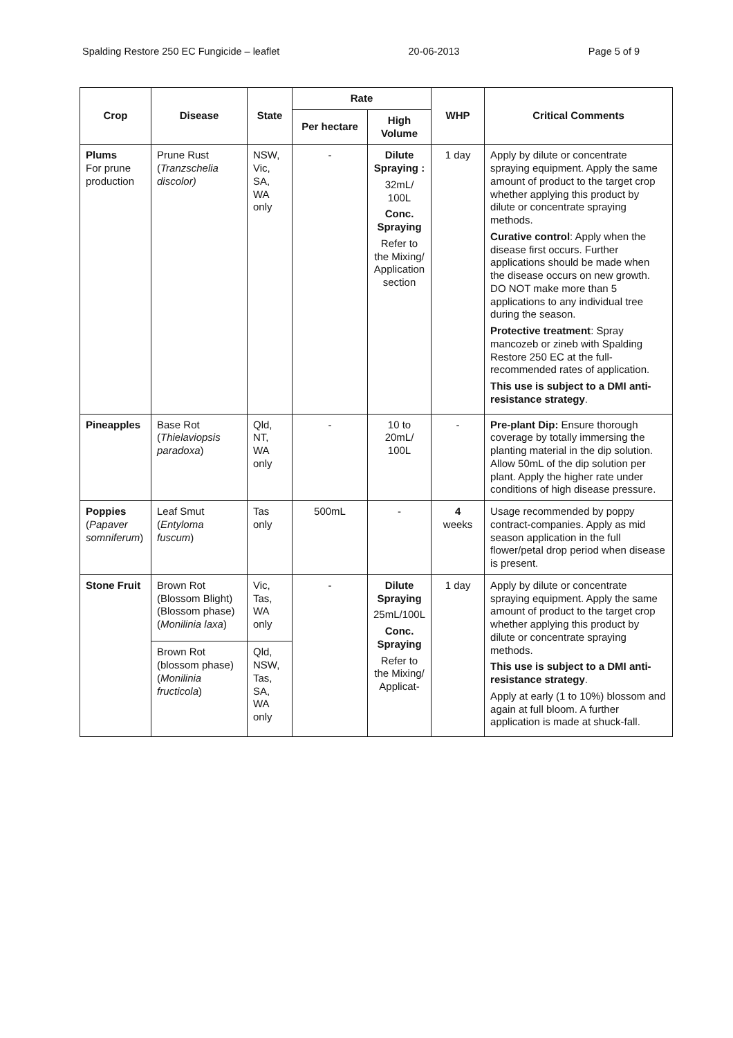Spalding Restore 250 EC Fungicide – leaflet 20-06-2013 Page 5 of 9
| Crop | Disease | State | Rate | | WHP | Critical Comments |
| --- | --- | --- | --- | --- | --- | --- |
| | | | Per hectare | High Volume | | |
| Plums For prune production | Prune Rust ( Tranzschelia discolor) | NSW, Vic, SA, WA only | - | Dilute Spraying : 32mL/ 100L Conc. Spraying Refer to the Mixing/ Application section | 1 day | Apply by dilute or concentrate spraying equipment. Apply the same amount of product to the target crop whether applying this product by dilute or concentrate spraying methods. Curative control : Apply when the disease first occurs. Further applications should be made when the disease occurs on new growth. DO NOT make more than 5 applications to any individual tree during the season. Protective treatment : Spray mancozeb or zineb with Spalding Restore 250 EC at the full-recommended rates of application. This use is subject to a DMI anti-resistance strategy . |
| Pineapples | Base Rot ( Thielaviopsis paradoxa ) | Qld, NT, WA only | - | 10 to 20mL/ 100L | - | Pre-plant Dip: Ensure thorough coverage by totally immersing the planting material in the dip solution. Allow 50mL of the dip solution per plant. Apply the higher rate under conditions of high disease pressure. |
| Poppies ( Papaver somniferum ) | Leaf Smut ( Entyloma fuscum ) | Tas only | 500mL | - | 4 weeks | Usage recommended by poppy contract-companies. Apply as mid season application in the full flower/petal drop period when disease is present. |
| Stone Fruit | Brown Rot (Blossom Blight) (Blossom phase) ( Monilinia laxa ) | Vic, Tas, WA only | - | Dilute Spraying 25mL/100L Conc. Spraying Refer to the Mixing/ Applicat- | 1 day | Apply by dilute or concentrate spraying equipment. Apply the same amount of product to the target crop whether applying this product by dilute or concentrate spraying methods. This use is subject to a DMI anti-resistance strategy . Apply at early (1 to 10%) blossom and again at full bloom. A further application is made at shuck-fall. |
| | Brown Rot (blossom phase) ( Monilinia fructicola ) | Qld, NSW, Tas, SA, WA only | | | | |